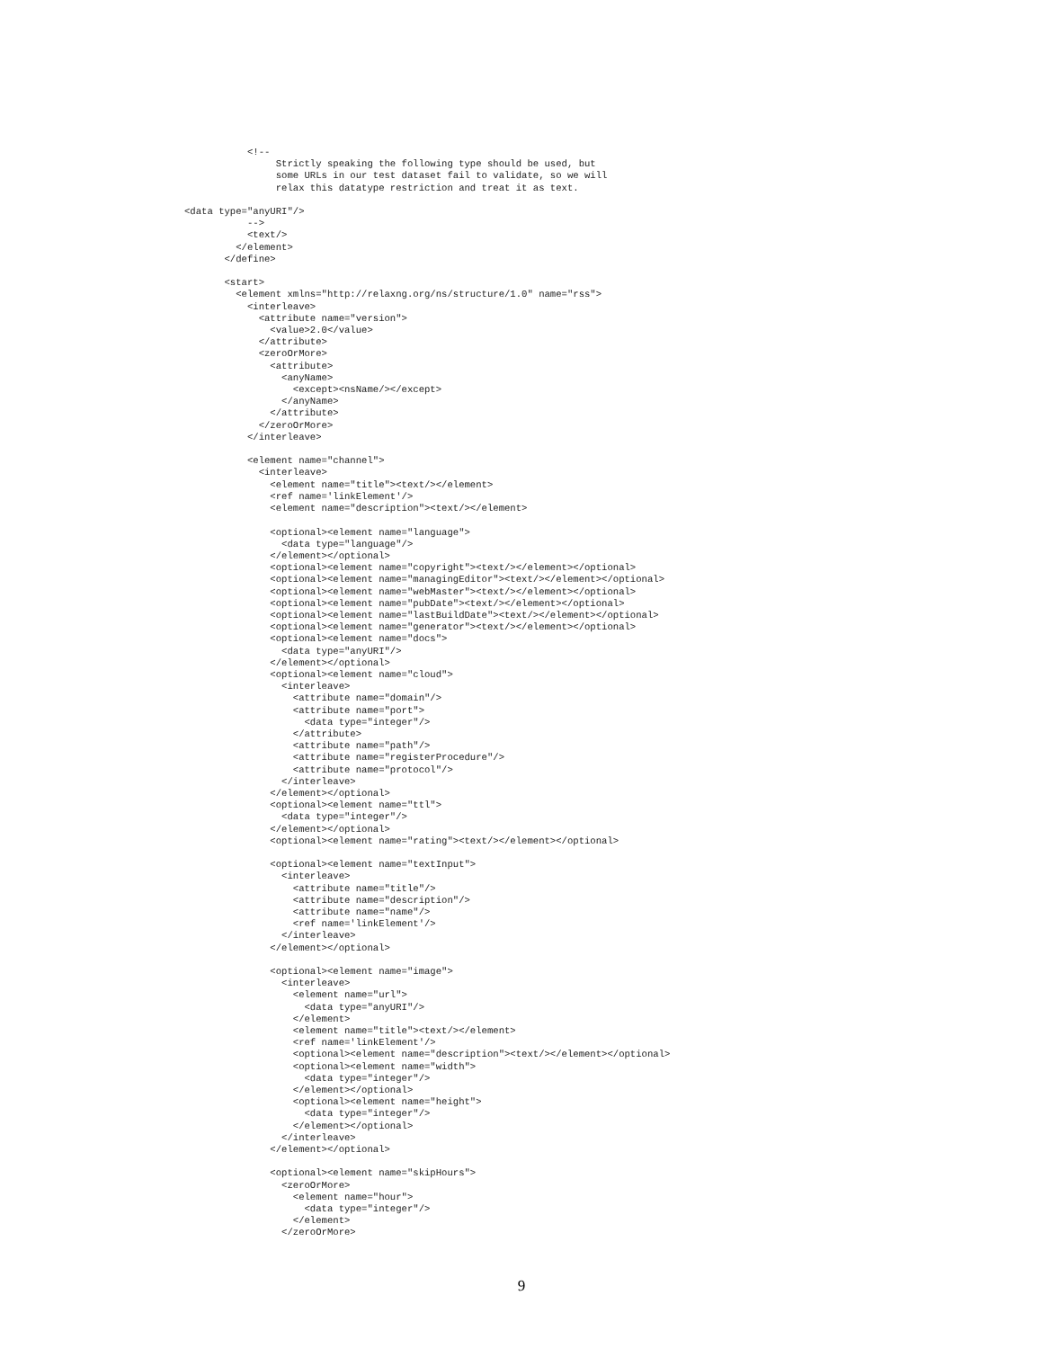<!--
                Strictly speaking the following type should be used, but
                some URLs in our test dataset fail to validate, so we will
                relax this datatype restriction and treat it as text.

<data type="anyURI"/>
           -->
           <text/>
         </element>
       </define>

       <start>
         <element xmlns="http://relaxng.org/ns/structure/1.0" name="rss">
           <interleave>
             <attribute name="version">
               <value>2.0</value>
             </attribute>
             <zeroOrMore>
               <attribute>
                 <anyName>
                   <except><nsName/></except>
                 </anyName>
               </attribute>
             </zeroOrMore>
           </interleave>

           <element name="channel">
             <interleave>
               <element name="title"><text/></element>
               <ref name='linkElement'/>
               <element name="description"><text/></element>

               <optional><element name="language">
                 <data type="language"/>
               </element></optional>
               <optional><element name="copyright"><text/></element></optional>
               <optional><element name="managingEditor"><text/></element></optional>
               <optional><element name="webMaster"><text/></element></optional>
               <optional><element name="pubDate"><text/></element></optional>
               <optional><element name="lastBuildDate"><text/></element></optional>
               <optional><element name="generator"><text/></element></optional>
               <optional><element name="docs">
                 <data type="anyURI"/>
               </element></optional>
               <optional><element name="cloud">
                 <interleave>
                   <attribute name="domain"/>
                   <attribute name="port">
                     <data type="integer"/>
                   </attribute>
                   <attribute name="path"/>
                   <attribute name="registerProcedure"/>
                   <attribute name="protocol"/>
                 </interleave>
               </element></optional>
               <optional><element name="ttl">
                 <data type="integer"/>
               </element></optional>
               <optional><element name="rating"><text/></element></optional>

               <optional><element name="textInput">
                 <interleave>
                   <attribute name="title"/>
                   <attribute name="description"/>
                   <attribute name="name"/>
                   <ref name='linkElement'/>
                 </interleave>
               </element></optional>

               <optional><element name="image">
                 <interleave>
                   <element name="url">
                     <data type="anyURI"/>
                   </element>
                   <element name="title"><text/></element>
                   <ref name='linkElement'/>
                   <optional><element name="description"><text/></element></optional>
                   <optional><element name="width">
                     <data type="integer"/>
                   </element></optional>
                   <optional><element name="height">
                     <data type="integer"/>
                   </element></optional>
                 </interleave>
               </element></optional>

               <optional><element name="skipHours">
                 <zeroOrMore>
                   <element name="hour">
                     <data type="integer"/>
                   </element>
                 </zeroOrMore>
9